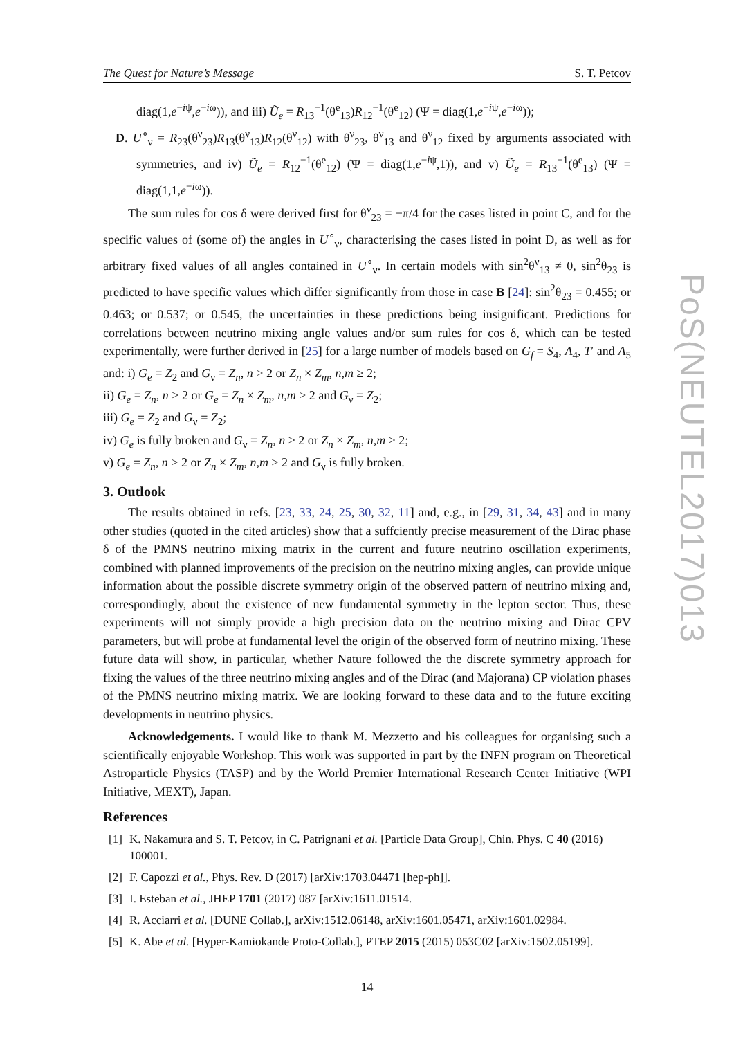The Quest for Nature’s Message S. T. Petcov
diag(1,e<sup>−iψ</sup>,e<sup>−iω</sup>)), and iii) Ũ<sub>e</sub> = R<sub>13</sub><sup>−1</sup>(θ<sup>e</sup><sub>13</sub>)R<sub>12</sub><sup>−1</sup>(θ<sup>e</sup><sub>12</sub>) (Ψ = diag(1,e<sup>−iψ</sup>,e<sup>−iω</sup>));
D. U<sup>∘</sup><sub>ν</sub> = R<sub>23</sub>(θ<sup>ν</sup><sub>23</sub>)R<sub>13</sub>(θ<sup>ν</sup><sub>13</sub>)R<sub>12</sub>(θ<sup>ν</sup><sub>12</sub>) with θ<sup>ν</sup><sub>23</sub>, θ<sup>ν</sup><sub>13</sub> and θ<sup>ν</sup><sub>12</sub> fixed by arguments associated with symmetries, and iv) Ũ<sub>e</sub> = R<sub>12</sub><sup>−1</sup>(θ<sup>e</sup><sub>12</sub>) (Ψ = diag(1,e<sup>−iψ</sup>,1)), and v) Ũ<sub>e</sub> = R<sub>13</sub><sup>−1</sup>(θ<sup>e</sup><sub>13</sub>) (Ψ = diag(1,1,e<sup>−iω</sup>)).
The sum rules for cos δ were derived first for θ<sup>ν</sup><sub>23</sub> = −π/4 for the cases listed in point C, and for the specific values of (some of) the angles in U<sup>∘</sup><sub>ν</sub>, characterising the cases listed in point D, as well as for arbitrary fixed values of all angles contained in U<sup>∘</sup><sub>ν</sub>. In certain models with sin<sup>2</sup>θ<sup>ν</sup><sub>13</sub> ≠ 0, sin<sup>2</sup>θ<sub>23</sub> is predicted to have specific values which differ significantly from those in case B [24]: sin<sup>2</sup>θ<sub>23</sub> = 0.455; or 0.463; or 0.537; or 0.545, the uncertainties in these predictions being insignificant. Predictions for correlations between neutrino mixing angle values and/or sum rules for cos δ, which can be tested experimentally, were further derived in [25] for a large number of models based on G<sub>f</sub> = S<sub>4</sub>, A<sub>4</sub>, T′ and A<sub>5</sub> and: i) G<sub>e</sub> = Z<sub>2</sub> and G<sub>ν</sub> = Z<sub>n</sub>, n > 2 or Z<sub>n</sub> × Z<sub>m</sub>, n,m ≥ 2;
ii) G<sub>e</sub> = Z<sub>n</sub>, n > 2 or G<sub>e</sub> = Z<sub>n</sub> × Z<sub>m</sub>, n,m ≥ 2 and G<sub>ν</sub> = Z<sub>2</sub>;
iii) G<sub>e</sub> = Z<sub>2</sub> and G<sub>ν</sub> = Z<sub>2</sub>;
iv) G<sub>e</sub> is fully broken and G<sub>ν</sub> = Z<sub>n</sub>, n > 2 or Z<sub>n</sub> × Z<sub>m</sub>, n,m ≥ 2;
v) G<sub>e</sub> = Z<sub>n</sub>, n > 2 or Z<sub>n</sub> × Z<sub>m</sub>, n,m ≥ 2 and G<sub>ν</sub> is fully broken.
3. Outlook
The results obtained in refs. [23, 33, 24, 25, 30, 32, 11] and, e.g., in [29, 31, 34, 43] and in many other studies (quoted in the cited articles) show that a suffciently precise measurement of the Dirac phase δ of the PMNS neutrino mixing matrix in the current and future neutrino oscillation experiments, combined with planned improvements of the precision on the neutrino mixing angles, can provide unique information about the possible discrete symmetry origin of the observed pattern of neutrino mixing and, correspondingly, about the existence of new fundamental symmetry in the lepton sector. Thus, these experiments will not simply provide a high precision data on the neutrino mixing and Dirac CPV parameters, but will probe at fundamental level the origin of the observed form of neutrino mixing. These future data will show, in particular, whether Nature followed the the discrete symmetry approach for fixing the values of the three neutrino mixing angles and of the Dirac (and Majorana) CP violation phases of the PMNS neutrino mixing matrix. We are looking forward to these data and to the future exciting developments in neutrino physics.
Acknowledgements. I would like to thank M. Mezzetto and his colleagues for organising such a scientifically enjoyable Workshop. This work was supported in part by the INFN program on Theoretical Astroparticle Physics (TASP) and by the World Premier International Research Center Initiative (WPI Initiative, MEXT), Japan.
References
[1] K. Nakamura and S. T. Petcov, in C. Patrignani et al. [Particle Data Group], Chin. Phys. C 40 (2016) 100001.
[2] F. Capozzi et al., Phys. Rev. D (2017) [arXiv:1703.04471 [hep-ph]].
[3] I. Esteban et al., JHEP 1701 (2017) 087 [arXiv:1611.01514.
[4] R. Acciarri et al. [DUNE Collab.], arXiv:1512.06148, arXiv:1601.05471, arXiv:1601.02984.
[5] K. Abe et al. [Hyper-Kamiokande Proto-Collab.], PTEP 2015 (2015) 053C02 [arXiv:1502.05199].
14
PoS(NEUTEL2017)013